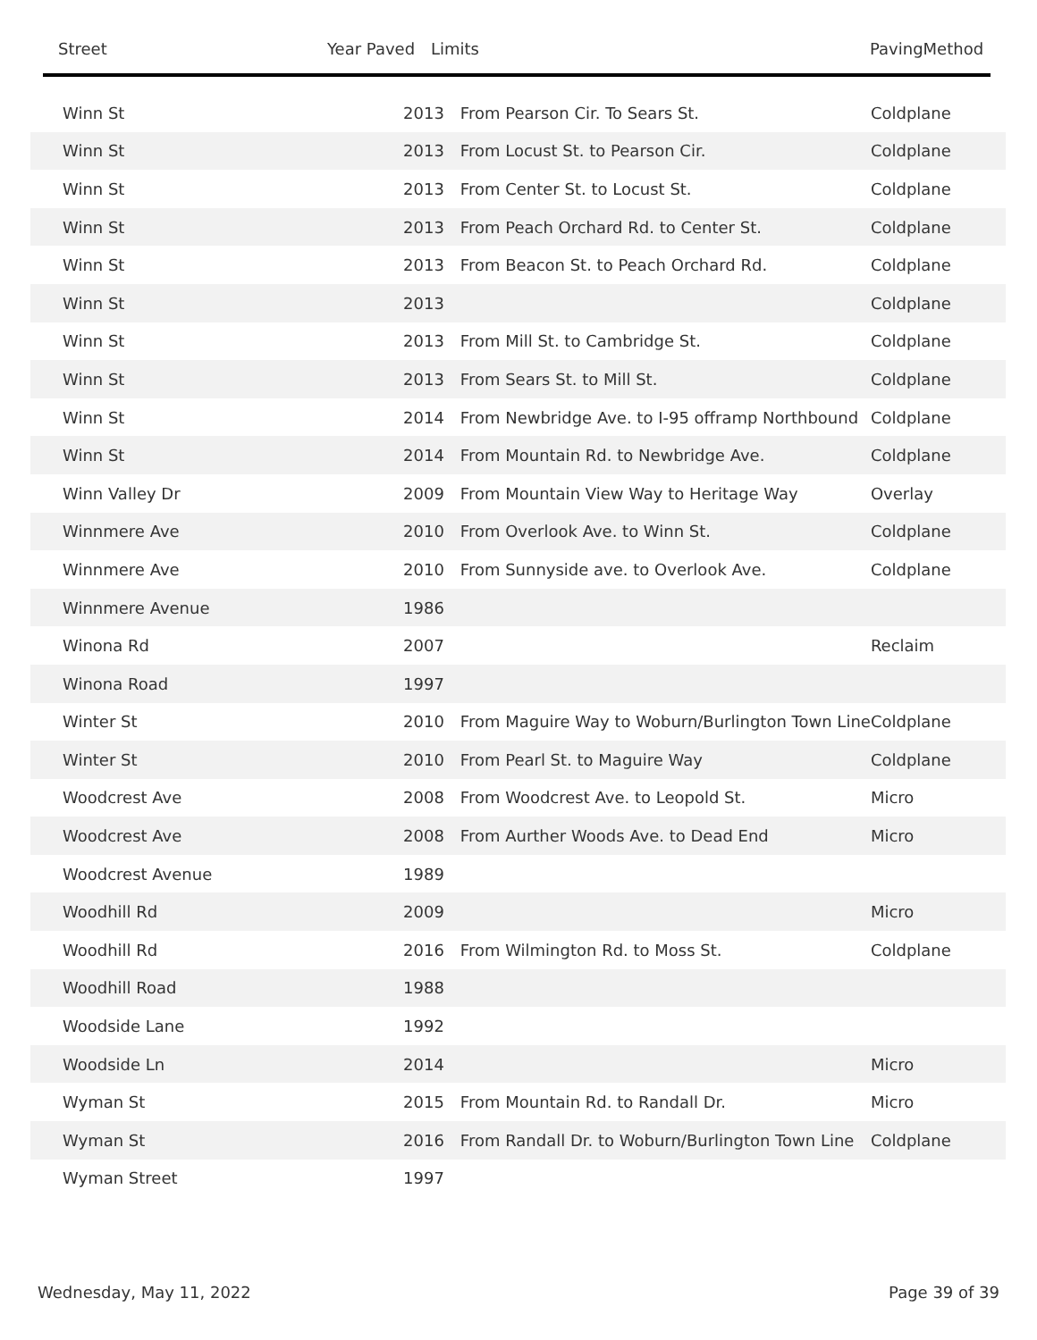Street Year Paved Limits PavingMethod
| Winn St | 2013 | From Pearson Cir. To Sears St. | Coldplane |
| Winn St | 2013 | From Locust St. to Pearson Cir. | Coldplane |
| Winn St | 2013 | From Center St. to Locust St. | Coldplane |
| Winn St | 2013 | From Peach Orchard Rd. to Center St. | Coldplane |
| Winn St | 2013 | From Beacon St. to Peach Orchard Rd. | Coldplane |
| Winn St | 2013 | | Coldplane |
| Winn St | 2013 | From Mill St. to Cambridge St. | Coldplane |
| Winn St | 2013 | From Sears St. to Mill St. | Coldplane |
| Winn St | 2014 | From Newbridge Ave. to I-95 offramp Northbound | Coldplane |
| Winn St | 2014 | From Mountain Rd. to Newbridge Ave. | Coldplane |
| Winn Valley Dr | 2009 | From Mountain View Way to Heritage Way | Overlay |
| Winnmere Ave | 2010 | From Overlook Ave. to Winn St. | Coldplane |
| Winnmere Ave | 2010 | From Sunnyside ave. to Overlook Ave. | Coldplane |
| Winnmere Avenue | 1986 | | |
| Winona Rd | 2007 | | Reclaim |
| Winona Road | 1997 | | |
| Winter St | 2010 | From Maguire Way to Woburn/Burlington Town Line | Coldplane |
| Winter St | 2010 | From Pearl St. to Maguire Way | Coldplane |
| Woodcrest Ave | 2008 | From Woodcrest Ave. to Leopold St. | Micro |
| Woodcrest Ave | 2008 | From Aurther Woods Ave. to Dead End | Micro |
| Woodcrest Avenue | 1989 | | |
| Woodhill Rd | 2009 | | Micro |
| Woodhill Rd | 2016 | From Wilmington Rd. to Moss St. | Coldplane |
| Woodhill Road | 1988 | | |
| Woodside Lane | 1992 | | |
| Woodside Ln | 2014 | | Micro |
| Wyman St | 2015 | From Mountain Rd. to Randall Dr. | Micro |
| Wyman St | 2016 | From Randall Dr. to Woburn/Burlington Town Line | Coldplane |
| Wyman Street | 1997 | | |
Wednesday, May 11, 2022 Page 39 of 39